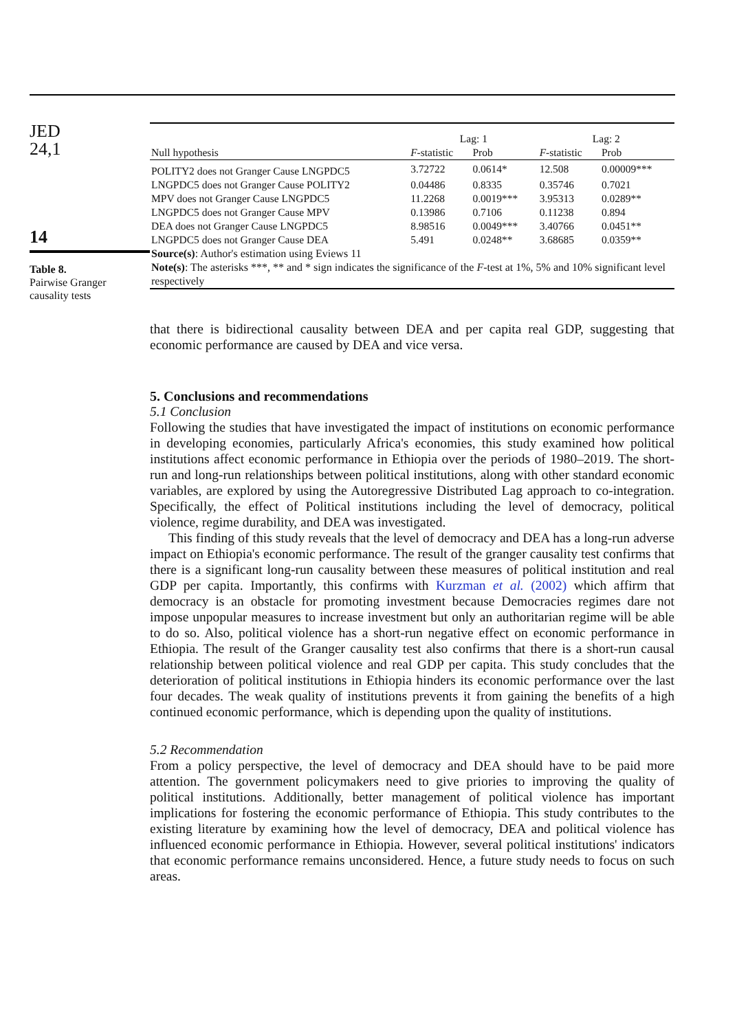JED
24,1
14
Table 8.
Pairwise Granger
causality tests
| | Lag: 1 | | Lag: 2 | |
| --- | --- | --- | --- | --- |
| Null hypothesis | F -statistic | Prob | F -statistic | Prob |
| POLITY2 does not Granger Cause LNGPDC5 | 3.72722 | 0.0614* | 12.508 | 0.00009*** |
| LNGPDC5 does not Granger Cause POLITY2 | 0.04486 | 0.8335 | 0.35746 | 0.7021 |
| MPV does not Granger Cause LNGPDC5 | 11.2268 | 0.0019*** | 3.95313 | 0.0289** |
| LNGPDC5 does not Granger Cause MPV | 0.13986 | 0.7106 | 0.11238 | 0.894 |
| DEA does not Granger Cause LNGPDC5 | 8.98516 | 0.0049*** | 3.40766 | 0.0451** |
| LNGPDC5 does not Granger Cause DEA | 5.491 | 0.0248** | 3.68685 | 0.0359** |
| Source(s) : Author's estimation using Eviews 11 | | | | |
| Note(s) : The asterisks ***, ** and * sign indicates the significance of the F -test at 1%, 5% and 10% significant level respectively | | | | |
that there is bidirectional causality between DEA and per capita real GDP, suggesting that economic performance are caused by DEA and vice versa.
5. Conclusions and recommendations
5.1 Conclusion
Following the studies that have investigated the impact of institutions on economic performance in developing economies, particularly Africa's economies, this study examined how political institutions affect economic performance in Ethiopia over the periods of 1980–2019. The short-run and long-run relationships between political institutions, along with other standard economic variables, are explored by using the Autoregressive Distributed Lag approach to co-integration. Specifically, the effect of Political institutions including the level of democracy, political violence, regime durability, and DEA was investigated.
This finding of this study reveals that the level of democracy and DEA has a long-run adverse impact on Ethiopia's economic performance. The result of the granger causality test confirms that there is a significant long-run causality between these measures of political institution and real GDP per capita. Importantly, this confirms with Kurzman et al. (2002) which affirm that democracy is an obstacle for promoting investment because Democracies regimes dare not impose unpopular measures to increase investment but only an authoritarian regime will be able to do so. Also, political violence has a short-run negative effect on economic performance in Ethiopia. The result of the Granger causality test also confirms that there is a short-run causal relationship between political violence and real GDP per capita. This study concludes that the deterioration of political institutions in Ethiopia hinders its economic performance over the last four decades. The weak quality of institutions prevents it from gaining the benefits of a high continued economic performance, which is depending upon the quality of institutions.
5.2 Recommendation
From a policy perspective, the level of democracy and DEA should have to be paid more attention. The government policymakers need to give priories to improving the quality of political institutions. Additionally, better management of political violence has important implications for fostering the economic performance of Ethiopia. This study contributes to the existing literature by examining how the level of democracy, DEA and political violence has influenced economic performance in Ethiopia. However, several political institutions' indicators that economic performance remains unconsidered. Hence, a future study needs to focus on such areas.